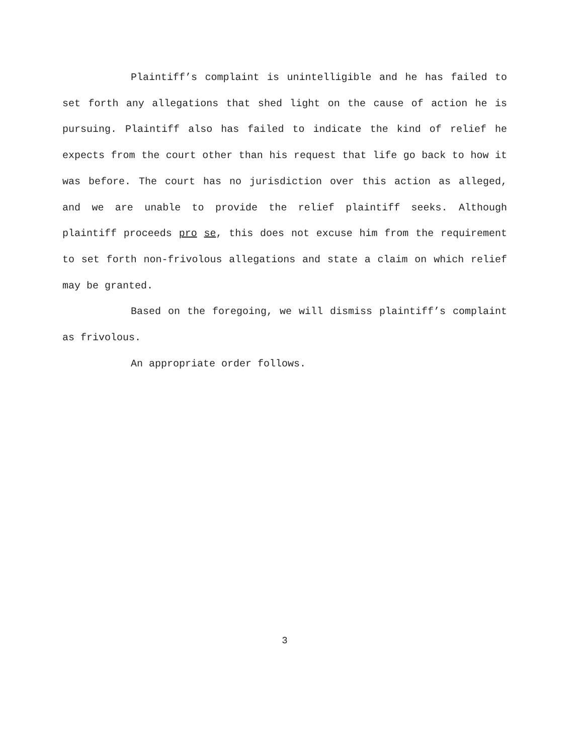Plaintiff’s complaint is unintelligible and he has failed to set forth any allegations that shed light on the cause of action he is pursuing. Plaintiff also has failed to indicate the kind of relief he expects from the court other than his request that life go back to how it was before. The court has no jurisdiction over this action as alleged, and we are unable to provide the relief plaintiff seeks. Although plaintiff proceeds pro se, this does not excuse him from the requirement to set forth non-frivolous allegations and state a claim on which relief may be granted.
Based on the foregoing, we will dismiss plaintiff’s complaint as frivolous.
An appropriate order follows.
3